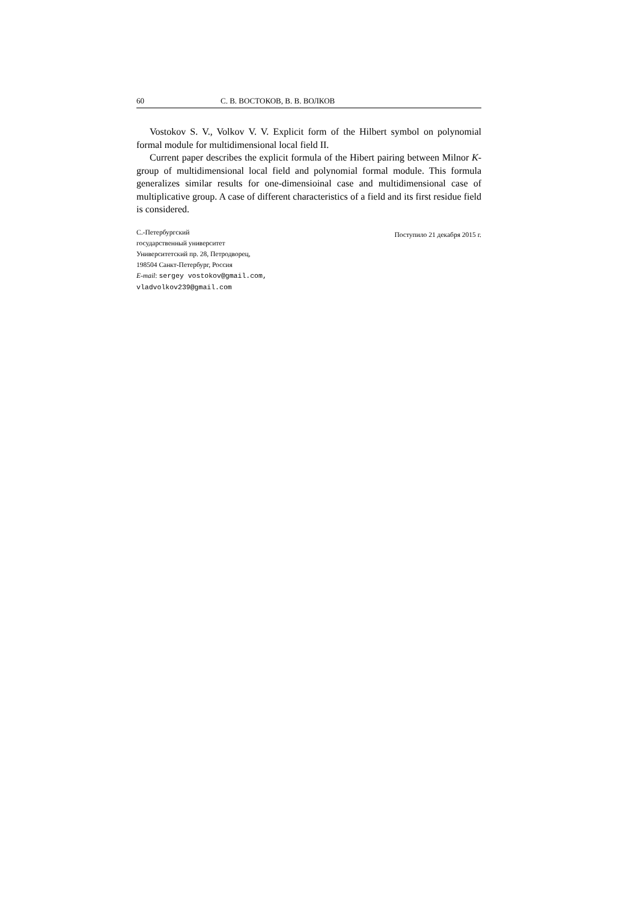60 С. В. ВОСТОКОВ, В. В. ВОЛКОВ
Vostokov S. V., Volkov V. V. Explicit form of the Hilbert symbol on polynomial formal module for multidimensional local field II.
Current paper describes the explicit formula of the Hibert pairing between Milnor K-group of multidimensional local field and polynomial formal module. This formula generalizes similar results for one-dimensioinal case and multidimensional case of multiplicative group. A case of different characteristics of a field and its first residue field is considered.
С.-Петербургский
государственный университет
Университетский пр. 28, Петродворец,
198504 Санкт-Петербург, Россия
E-mail: sergey vostokov@gmail.com,
vladvolkov239@gmail.com
Поступило 21 декабря 2015 г.